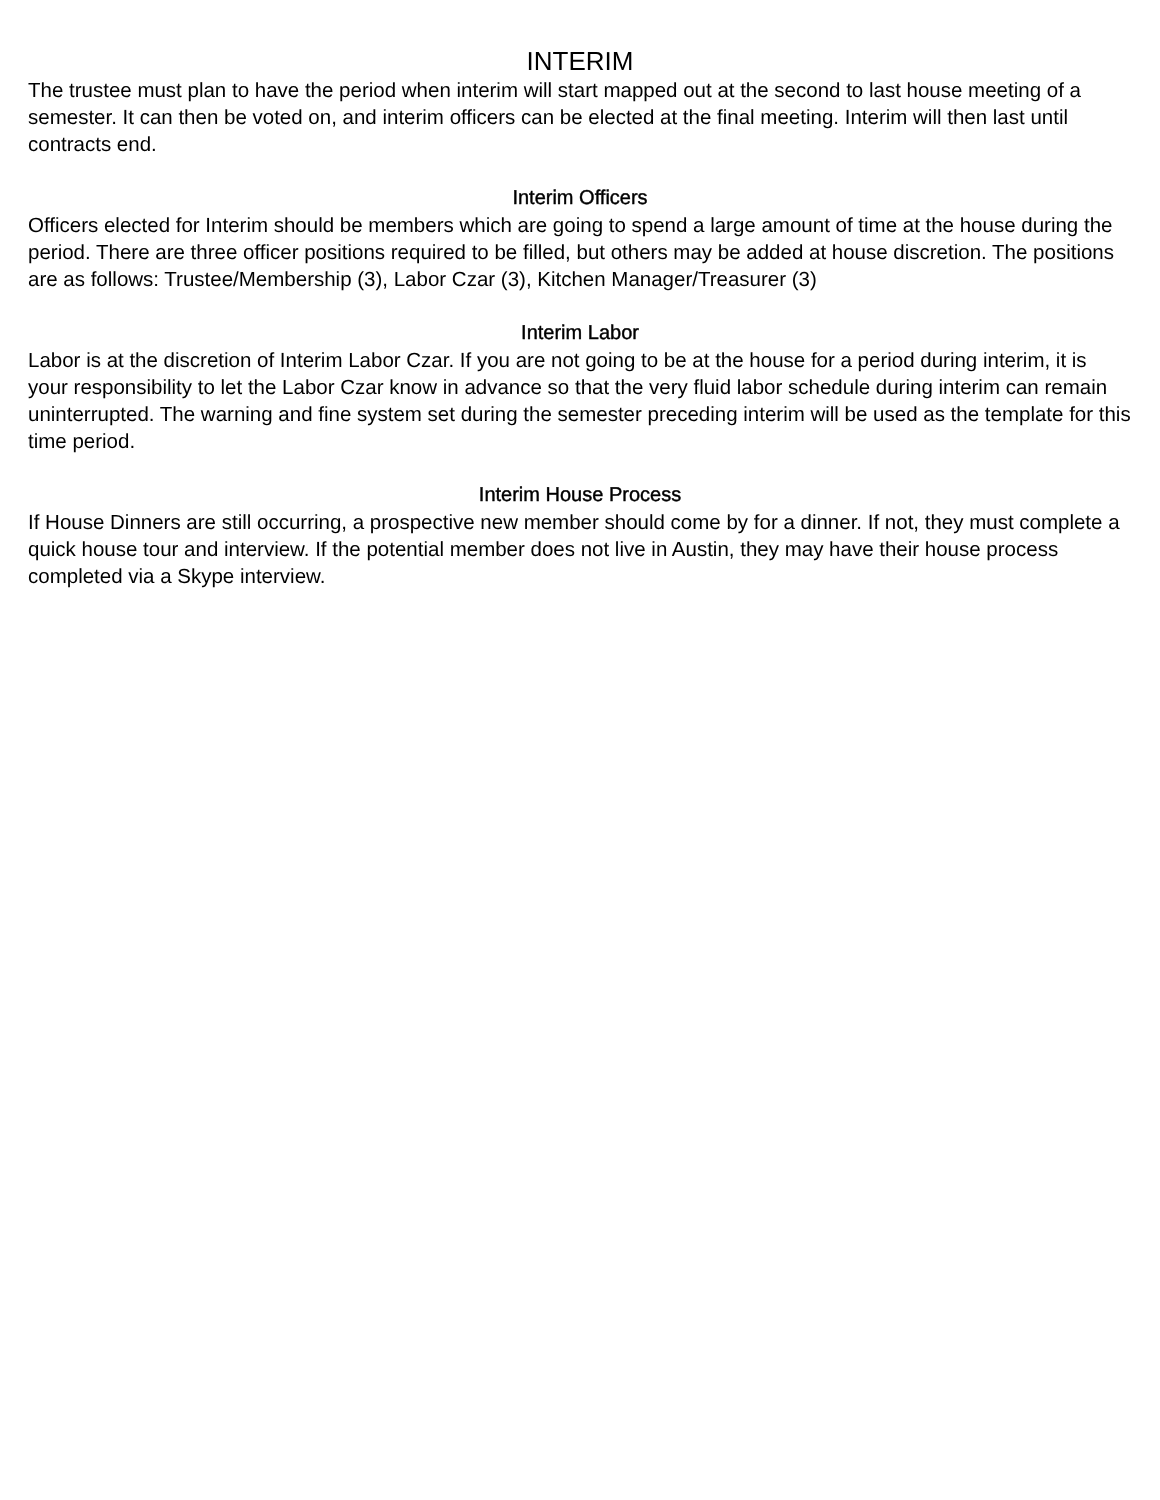INTERIM
The trustee must plan to have the period when interim will start mapped out at the second to last house meeting of a semester. It can then be voted on, and interim officers can be elected at the final meeting. Interim will then last until contracts end.
Interim Officers
Officers elected for Interim should be members which are going to spend a large amount of time at the house during the period. There are three officer positions required to be filled, but others may be added at house discretion. The positions are as follows: Trustee/Membership (3), Labor Czar (3), Kitchen Manager/Treasurer (3)
Interim Labor
Labor is at the discretion of Interim Labor Czar. If you are not going to be at the house for a period during interim, it is your responsibility to let the Labor Czar know in advance so that the very fluid labor schedule during interim can remain uninterrupted. The warning and fine system set during the semester preceding interim will be used as the template for this time period.
Interim House Process
If House Dinners are still occurring, a prospective new member should come by for a dinner. If not, they must complete a quick house tour and interview. If the potential member does not live in Austin, they may have their house process completed via a Skype interview.